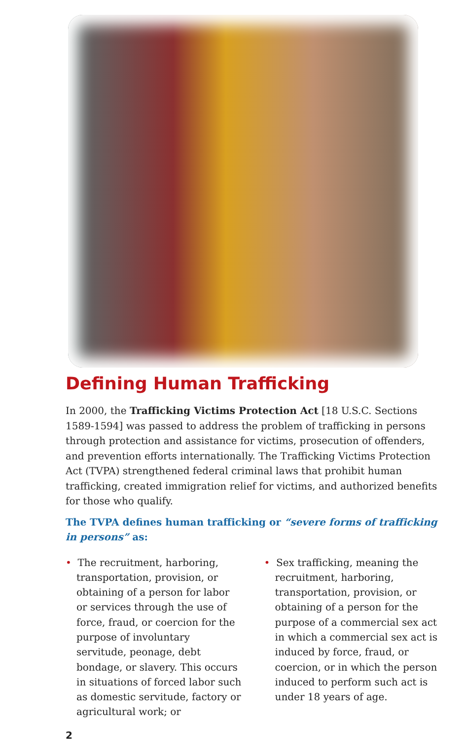Defining Human Trafficking
In 2000, the Trafficking Victims Protection Act [18 U.S.C. Sections 1589-1594] was passed to address the problem of trafficking in persons through protection and assistance for victims, prosecution of offenders, and prevention efforts internationally. The Trafficking Victims Protection Act (TVPA) strengthened federal criminal laws that prohibit human trafficking, created immigration relief for victims, and authorized benefits for those who qualify.
The TVPA defines human trafficking or “severe forms of trafficking in persons” as:
• The recruitment, harboring, transportation, provision, or obtaining of a person for labor or services through the use of force, fraud, or coercion for the purpose of involuntary servitude, peonage, debt bondage, or slavery. This occurs in situations of forced labor such as domestic servitude, factory or agricultural work; or
• Sex trafficking, meaning the recruitment, harboring, transportation, provision, or obtaining of a person for the purpose of a commercial sex act in which a commercial sex act is induced by force, fraud, or coercion, or in which the person induced to perform such act is under 18 years of age.
2